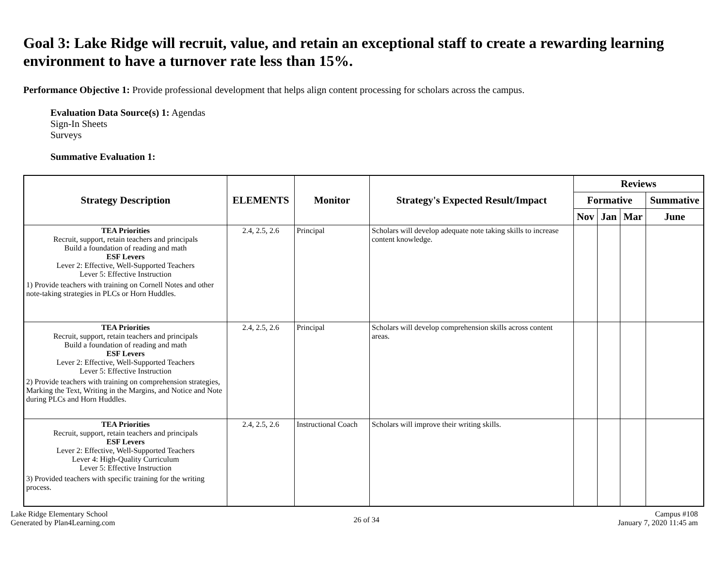Goal 3: Lake Ridge will recruit, value, and retain an exceptional staff to create a rewarding learning environment to have a turnover rate less than 15%.
Performance Objective 1: Provide professional development that helps align content processing for scholars across the campus.
Evaluation Data Source(s) 1: Agendas
Sign-In Sheets
Surveys
Summative Evaluation 1:
| Strategy Description | ELEMENTS | Monitor | Strategy's Expected Result/Impact | Reviews | | | |
| --- | --- | --- | --- | --- | --- | --- | --- |
| | | | | Formative | | | Summative |
| | | | | Nov | Jan | Mar | June |
| TEA Priorities Recruit, support, retain teachers and principals Build a foundation of reading and math ESF Levers Lever 2: Effective, Well-Supported Teachers Lever 5: Effective Instruction 1) Provide teachers with training on Cornell Notes and other note-taking strategies in PLCs or Horn Huddles. | 2.4, 2.5, 2.6 | Principal | Scholars will develop adequate note taking skills to increase content knowledge. | | | | |
| TEA Priorities Recruit, support, retain teachers and principals Build a foundation of reading and math ESF Levers Lever 2: Effective, Well-Supported Teachers Lever 5: Effective Instruction 2) Provide teachers with training on comprehension strategies, Marking the Text, Writing in the Margins, and Notice and Note during PLCs and Horn Huddles. | 2.4, 2.5, 2.6 | Principal | Scholars will develop comprehension skills across content areas. | | | | |
| TEA Priorities Recruit, support, retain teachers and principals ESF Levers Lever 2: Effective, Well-Supported Teachers Lever 4: High-Quality Curriculum Lever 5: Effective Instruction 3) Provided teachers with specific training for the writing process. | 2.4, 2.5, 2.6 | Instructional Coach | Scholars will improve their writing skills. | | | | |
Lake Ridge Elementary School
Generated by Plan4Learning.com
26 of 34
Campus #108
January 7, 2020 11:45 am